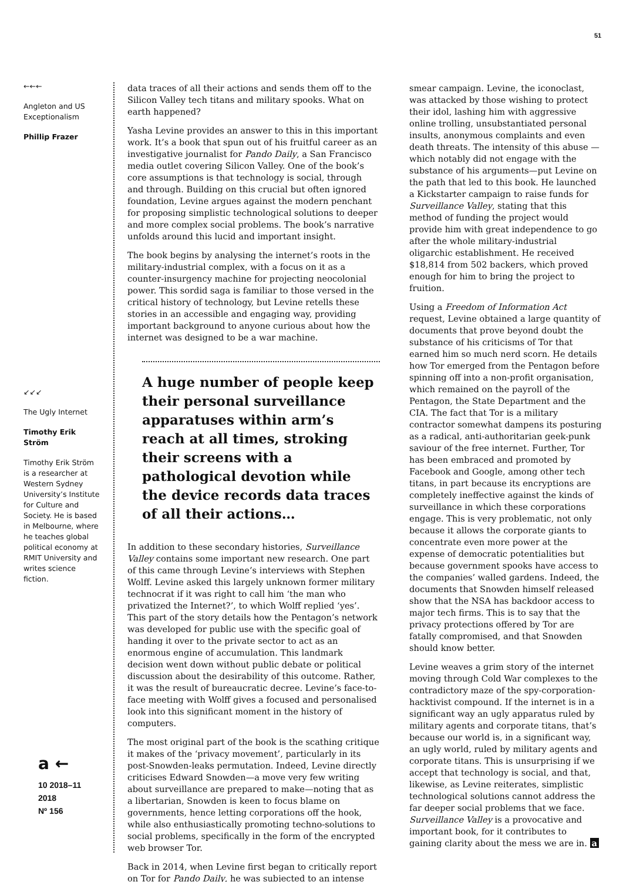51
←←←
Angleton and US Exceptionalism
Phillip Frazer
↙↙↙
The Ugly Internet
Timothy Erik Ström
Timothy Erik Ström is a researcher at Western Sydney University’s Institute for Culture and Society. He is based in Melbourne, where he teaches global political economy at RMIT University and writes science fiction.
a ←
10 2018–11 2018
Nº 156
data traces of all their actions and sends them off to the Silicon Valley tech titans and military spooks. What on earth happened?
Yasha Levine provides an answer to this in this important work. It’s a book that spun out of his fruitful career as an investigative journalist for Pando Daily, a San Francisco media outlet covering Silicon Valley. One of the book’s core assumptions is that technology is social, through and through. Building on this crucial but often ignored foundation, Levine argues against the modern penchant for proposing simplistic technological solutions to deeper and more complex social problems. The book’s narrative unfolds around this lucid and important insight.
The book begins by analysing the internet’s roots in the military-industrial complex, with a focus on it as a counter-insurgency machine for projecting neocolonial power. This sordid saga is familiar to those versed in the critical history of technology, but Levine retells these stories in an accessible and engaging way, providing important background to anyone curious about how the internet was designed to be a war machine.
A huge number of people keep their personal surveillance apparatuses within arm’s reach at all times, stroking their screens with a pathological devotion while the device records data traces of all their actions…
In addition to these secondary histories, Surveillance Valley contains some important new research. One part of this came through Levine’s interviews with Stephen Wolff. Levine asked this largely unknown former military technocrat if it was right to call him ‘the man who privatized the Internet?’, to which Wolff replied ‘yes’. This part of the story details how the Pentagon’s network was developed for public use with the specific goal of handing it over to the private sector to act as an enormous engine of accumulation. This landmark decision went down without public debate or political discussion about the desirability of this outcome. Rather, it was the result of bureaucratic decree. Levine’s face-to-face meeting with Wolff gives a focused and personalised look into this significant moment in the history of computers.
The most original part of the book is the scathing critique it makes of the ‘privacy movement’, particularly in its post-Snowden-leaks permutation. Indeed, Levine directly criticises Edward Snowden—a move very few writing about surveillance are prepared to make—noting that as a libertarian, Snowden is keen to focus blame on governments, hence letting corporations off the hook, while also enthusiastically promoting techno-solutions to social problems, specifically in the form of the encrypted web browser Tor.
Back in 2014, when Levine first began to critically report on Tor for Pando Daily, he was subjected to an intense
smear campaign. Levine, the iconoclast, was attacked by those wishing to protect their idol, lashing him with aggressive online trolling, unsubstantiated personal insults, anonymous complaints and even death threats. The intensity of this abuse —which notably did not engage with the substance of his arguments—put Levine on the path that led to this book. He launched a Kickstarter campaign to raise funds for Surveillance Valley, stating that this method of funding the project would provide him with great independence to go after the whole military-industrial oligarchic establishment. He received $18,814 from 502 backers, which proved enough for him to bring the project to fruition.
Using a Freedom of Information Act request, Levine obtained a large quantity of documents that prove beyond doubt the substance of his criticisms of Tor that earned him so much nerd scorn. He details how Tor emerged from the Pentagon before spinning off into a non-profit organisation, which remained on the payroll of the Pentagon, the State Department and the CIA. The fact that Tor is a military contractor somewhat dampens its posturing as a radical, anti-authoritarian geek-punk saviour of the free internet. Further, Tor has been embraced and promoted by Facebook and Google, among other tech titans, in part because its encryptions are completely ineffective against the kinds of surveillance in which these corporations engage. This is very problematic, not only because it allows the corporate giants to concentrate even more power at the expense of democratic potentialities but because government spooks have access to the companies’ walled gardens. Indeed, the documents that Snowden himself released show that the NSA has backdoor access to major tech firms. This is to say that the privacy protections offered by Tor are fatally compromised, and that Snowden should know better.
Levine weaves a grim story of the internet moving through Cold War complexes to the contradictory maze of the spy-corporation-hacktivist compound. If the internet is in a significant way an ugly apparatus ruled by military agents and corporate titans, that’s because our world is, in a significant way, an ugly world, ruled by military agents and corporate titans. This is unsurprising if we accept that technology is social, and that, likewise, as Levine reiterates, simplistic technological solutions cannot address the far deeper social problems that we face. Surveillance Valley is a provocative and important book, for it contributes to gaining clarity about the mess we are in. a